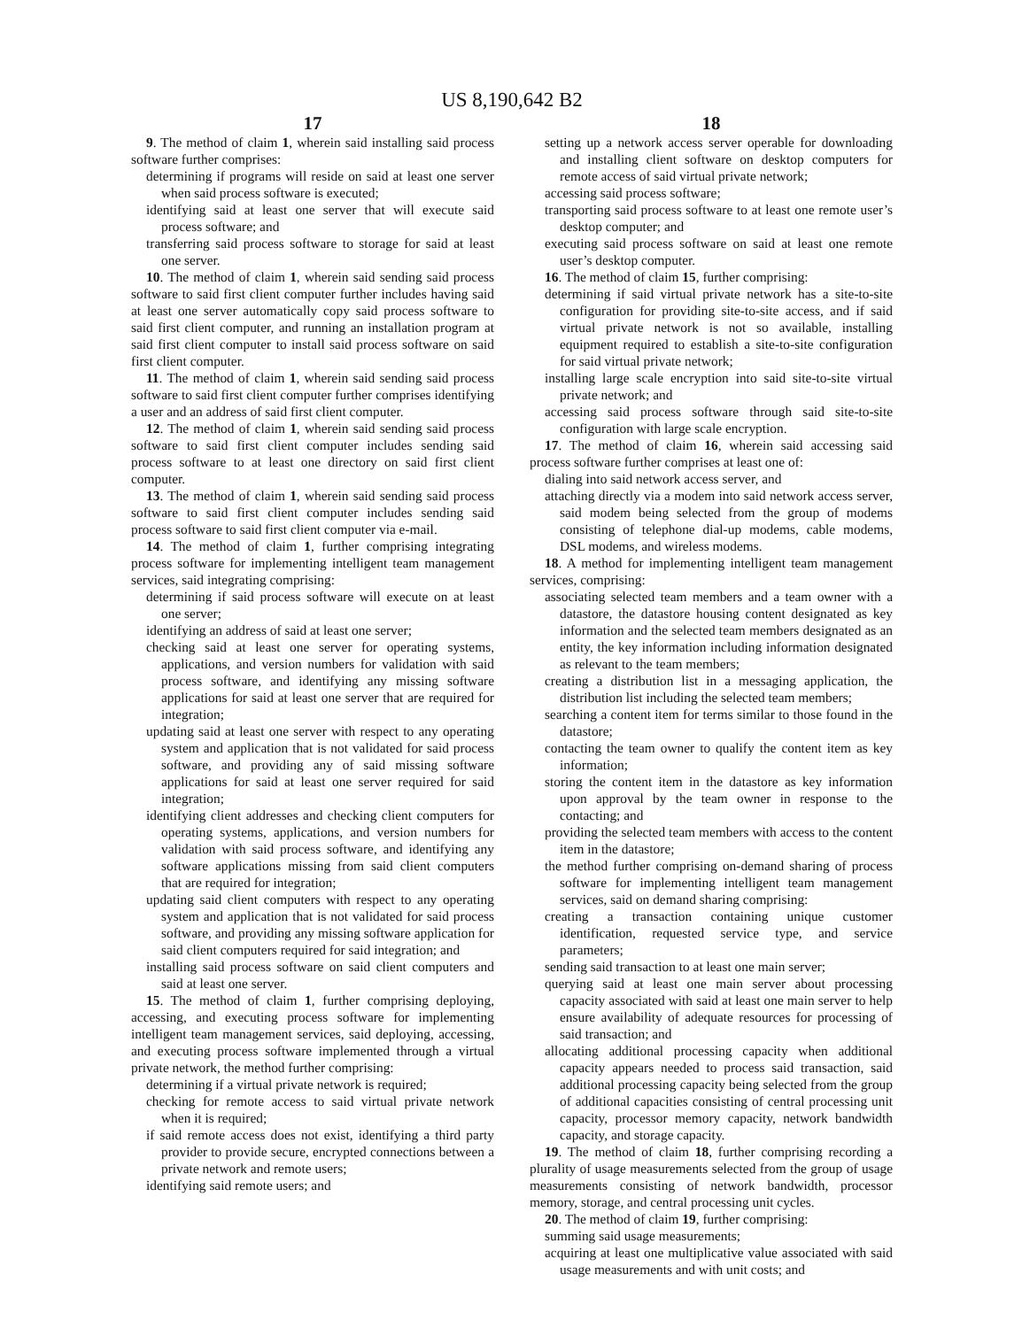US 8,190,642 B2
17
9. The method of claim 1, wherein said installing said process software further comprises:
determining if programs will reside on said at least one server when said process software is executed;
identifying said at least one server that will execute said process software; and
transferring said process software to storage for said at least one server.
10. The method of claim 1, wherein said sending said process software to said first client computer further includes having said at least one server automatically copy said process software to said first client computer, and running an installation program at said first client computer to install said process software on said first client computer.
11. The method of claim 1, wherein said sending said process software to said first client computer further comprises identifying a user and an address of said first client computer.
12. The method of claim 1, wherein said sending said process software to said first client computer includes sending said process software to at least one directory on said first client computer.
13. The method of claim 1, wherein said sending said process software to said first client computer includes sending said process software to said first client computer via e-mail.
14. The method of claim 1, further comprising integrating process software for implementing intelligent team management services, said integrating comprising:
determining if said process software will execute on at least one server;
identifying an address of said at least one server;
checking said at least one server for operating systems, applications, and version numbers for validation with said process software, and identifying any missing software applications for said at least one server that are required for integration;
updating said at least one server with respect to any operating system and application that is not validated for said process software, and providing any of said missing software applications for said at least one server required for said integration;
identifying client addresses and checking client computers for operating systems, applications, and version numbers for validation with said process software, and identifying any software applications missing from said client computers that are required for integration;
updating said client computers with respect to any operating system and application that is not validated for said process software, and providing any missing software application for said client computers required for said integration; and
installing said process software on said client computers and said at least one server.
15. The method of claim 1, further comprising deploying, accessing, and executing process software for implementing intelligent team management services, said deploying, accessing, and executing process software implemented through a virtual private network, the method further comprising:
determining if a virtual private network is required;
checking for remote access to said virtual private network when it is required;
if said remote access does not exist, identifying a third party provider to provide secure, encrypted connections between a private network and remote users;
identifying said remote users; and
18
setting up a network access server operable for downloading and installing client software on desktop computers for remote access of said virtual private network;
accessing said process software;
transporting said process software to at least one remote user’s desktop computer; and
executing said process software on said at least one remote user’s desktop computer.
16. The method of claim 15, further comprising:
determining if said virtual private network has a site-to-site configuration for providing site-to-site access, and if said virtual private network is not so available, installing equipment required to establish a site-to-site configuration for said virtual private network;
installing large scale encryption into said site-to-site virtual private network; and
accessing said process software through said site-to-site configuration with large scale encryption.
17. The method of claim 16, wherein said accessing said process software further comprises at least one of:
dialing into said network access server, and
attaching directly via a modem into said network access server, said modem being selected from the group of modems consisting of telephone dial-up modems, cable modems, DSL modems, and wireless modems.
18. A method for implementing intelligent team management services, comprising:
associating selected team members and a team owner with a datastore, the datastore housing content designated as key information and the selected team members designated as an entity, the key information including information designated as relevant to the team members;
creating a distribution list in a messaging application, the distribution list including the selected team members;
searching a content item for terms similar to those found in the datastore;
contacting the team owner to qualify the content item as key information;
storing the content item in the datastore as key information upon approval by the team owner in response to the contacting; and
providing the selected team members with access to the content item in the datastore;
the method further comprising on-demand sharing of process software for implementing intelligent team management services, said on demand sharing comprising:
creating a transaction containing unique customer identification, requested service type, and service parameters;
sending said transaction to at least one main server;
querying said at least one main server about processing capacity associated with said at least one main server to help ensure availability of adequate resources for processing of said transaction; and
allocating additional processing capacity when additional capacity appears needed to process said transaction, said additional processing capacity being selected from the group of additional capacities consisting of central processing unit capacity, processor memory capacity, network bandwidth capacity, and storage capacity.
19. The method of claim 18, further comprising recording a plurality of usage measurements selected from the group of usage measurements consisting of network bandwidth, processor memory, storage, and central processing unit cycles.
20. The method of claim 19, further comprising:
summing said usage measurements;
acquiring at least one multiplicative value associated with said usage measurements and with unit costs; and